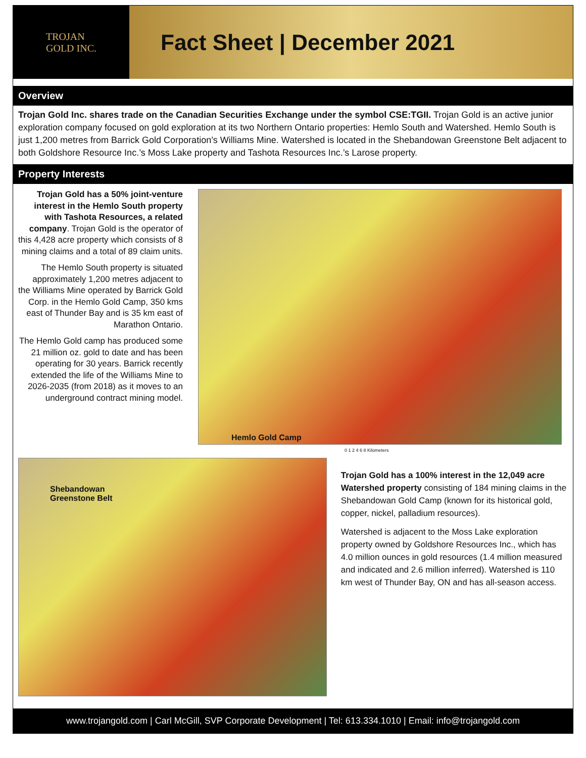TROJAN
GOLD INC.
Fact Sheet | December 2021
Overview
Trojan Gold Inc. shares trade on the Canadian Securities Exchange under the symbol CSE:TGII. Trojan Gold is an active junior exploration company focused on gold exploration at its two Northern Ontario properties: Hemlo South and Watershed. Hemlo South is just 1,200 metres from Barrick Gold Corporation’s Williams Mine. Watershed is located in the Shebandowan Greenstone Belt adjacent to both Goldshore Resource Inc.’s Moss Lake property and Tashota Resources Inc.’s Larose property.
Property Interests
Trojan Gold has a 50% joint-venture interest in the Hemlo South property with Tashota Resources, a related company. Trojan Gold is the operator of this 4,428 acre property which consists of 8 mining claims and a total of 89 claim units.
The Hemlo South property is situated approximately 1,200 metres adjacent to the Williams Mine operated by Barrick Gold Corp. in the Hemlo Gold Camp, 350 kms east of Thunder Bay and is 35 km east of Marathon Ontario.
The Hemlo Gold camp has produced some 21 million oz. gold to date and has been operating for 30 years. Barrick recently extended the life of the Williams Mine to 2026-2035 (from 2018) as it moves to an underground contract mining model.
Hemlo Gold Camp
0 1 2 4 6 8 Kilometers
Shebandowan
Greenstone Belt
Trojan Gold has a 100% interest in the 12,049 acre Watershed property consisting of 184 mining claims in the Shebandowan Gold Camp (known for its historical gold, copper, nickel, palladium resources).
Watershed is adjacent to the Moss Lake exploration property owned by Goldshore Resources Inc., which has 4.0 million ounces in gold resources (1.4 million measured and indicated and 2.6 million inferred). Watershed is 110 km west of Thunder Bay, ON and has all-season access.
www.trojangold.com | Carl McGill, SVP Corporate Development | Tel: 613.334.1010 | Email: info@trojangold.com